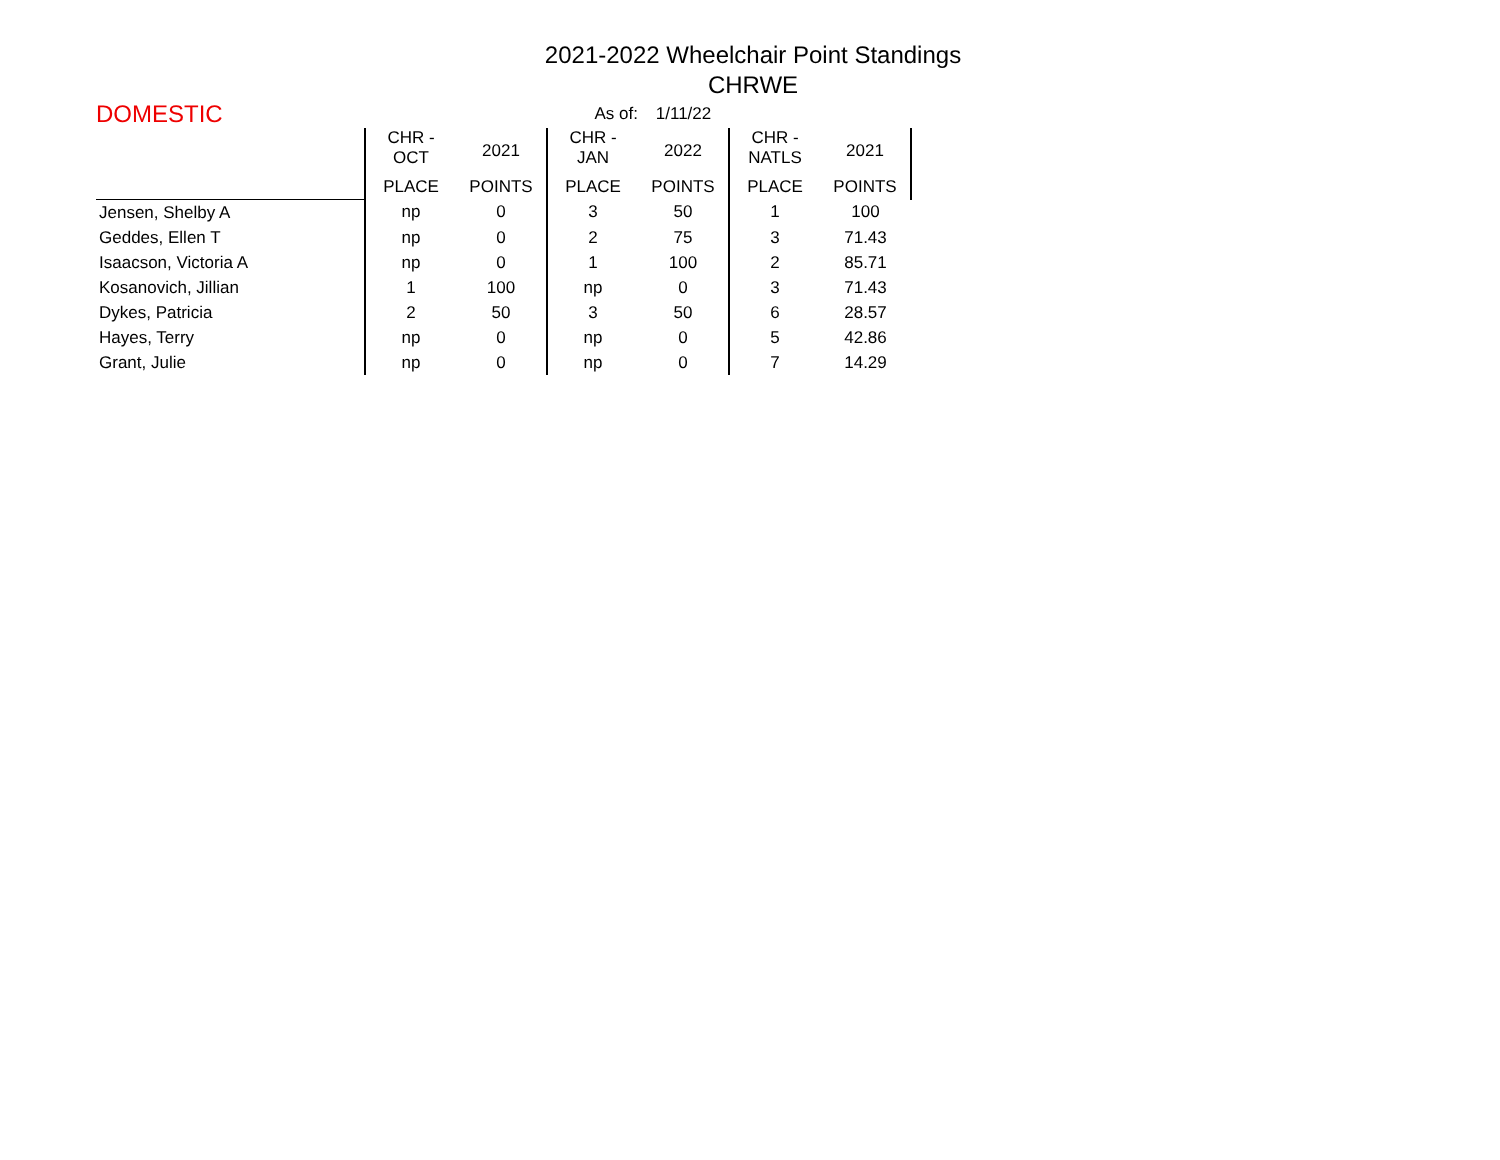2021-2022 Wheelchair Point Standings
CHRWE
| DOMESTIC | | | As of: | 1/11/22 | | |
| | CHR - OCT | 2021 | CHR - JAN | 2022 | CHR - NATLS | 2021 |
| | PLACE | POINTS | PLACE | POINTS | PLACE | POINTS |
| Jensen, Shelby A | np | 0 | 3 | 50 | 1 | 100 |
| Geddes, Ellen T | np | 0 | 2 | 75 | 3 | 71.43 |
| Isaacson, Victoria A | np | 0 | 1 | 100 | 2 | 85.71 |
| Kosanovich, Jillian | 1 | 100 | np | 0 | 3 | 71.43 |
| Dykes, Patricia | 2 | 50 | 3 | 50 | 6 | 28.57 |
| Hayes, Terry | np | 0 | np | 0 | 5 | 42.86 |
| Grant, Julie | np | 0 | np | 0 | 7 | 14.29 |